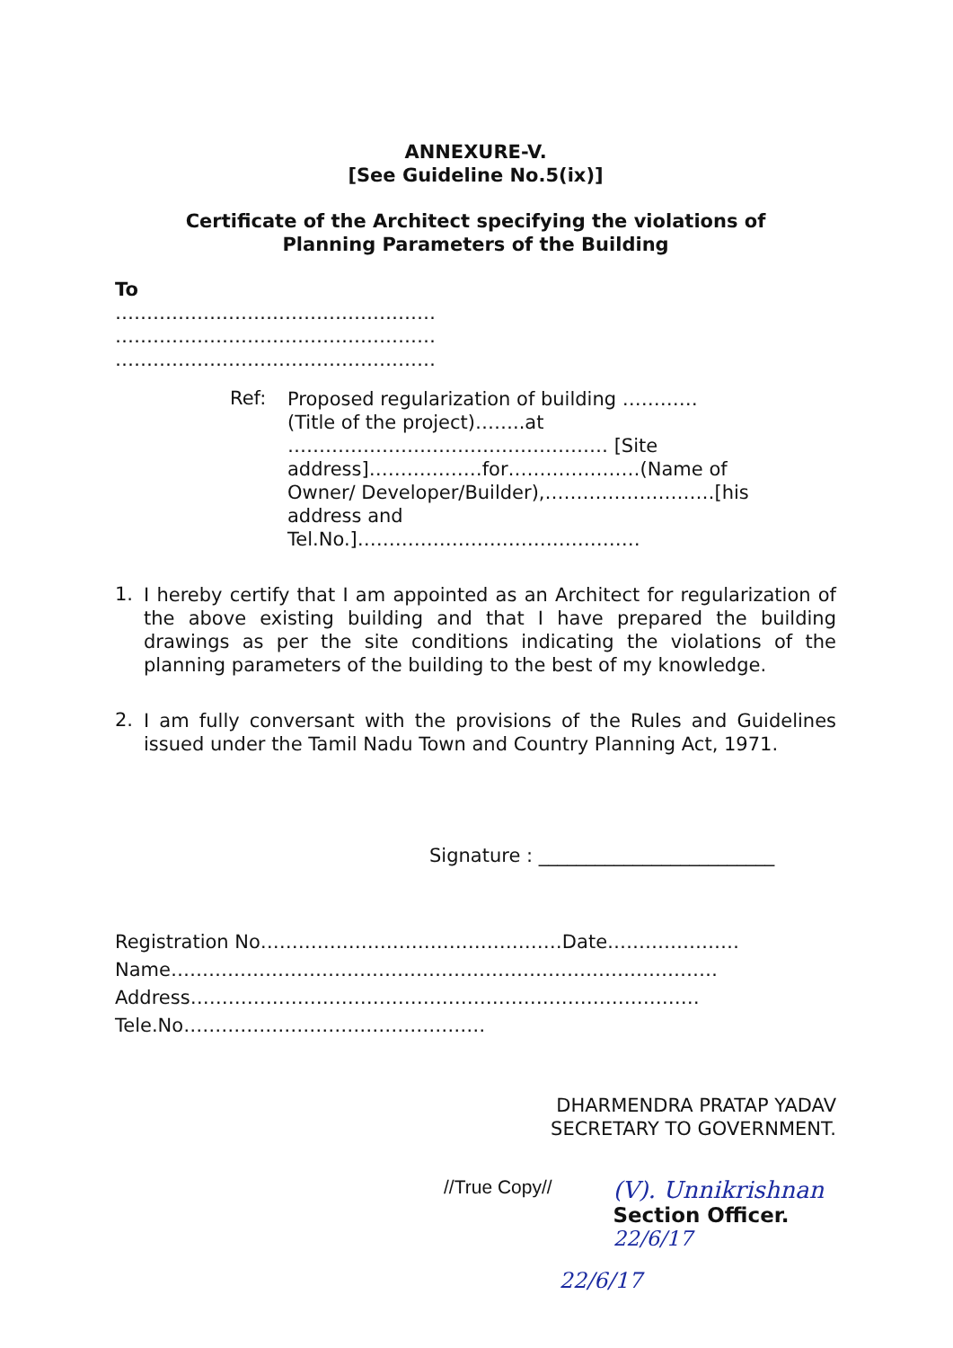ANNEXURE-V.
[See Guideline No.5(ix)]
Certificate of the Architect specifying the violations of
Planning Parameters of the Building
To
……………………………………………
……………………………………………
……………………………………………
Ref:
Proposed regularization of building ………… (Title of the project)……..at …………………………………………… [Site address]………………for…………………(Name of Owner/ Developer/Builder),………………………[his address and Tel.No.]………………………………………
1.
I hereby certify that I am appointed as an Architect for regularization of the above existing building and that I have prepared the building drawings as per the site conditions indicating the violations of the planning parameters of the building to the best of my knowledge.
2.
I am fully conversant with the provisions of the Rules and Guidelines issued under the Tamil Nadu Town and Country Planning Act, 1971.
Signature : _________________________
Registration No…………………………………………Date…………………
Name……………………………………………………………………………
Address………………………………………………………………………
Tele.No…………………………………………
DHARMENDRA PRATAP YADAV
SECRETARY TO GOVERNMENT.
//True Copy//
(V). Unnikrishnan
Section Officer. 22/6/17
22/6/17